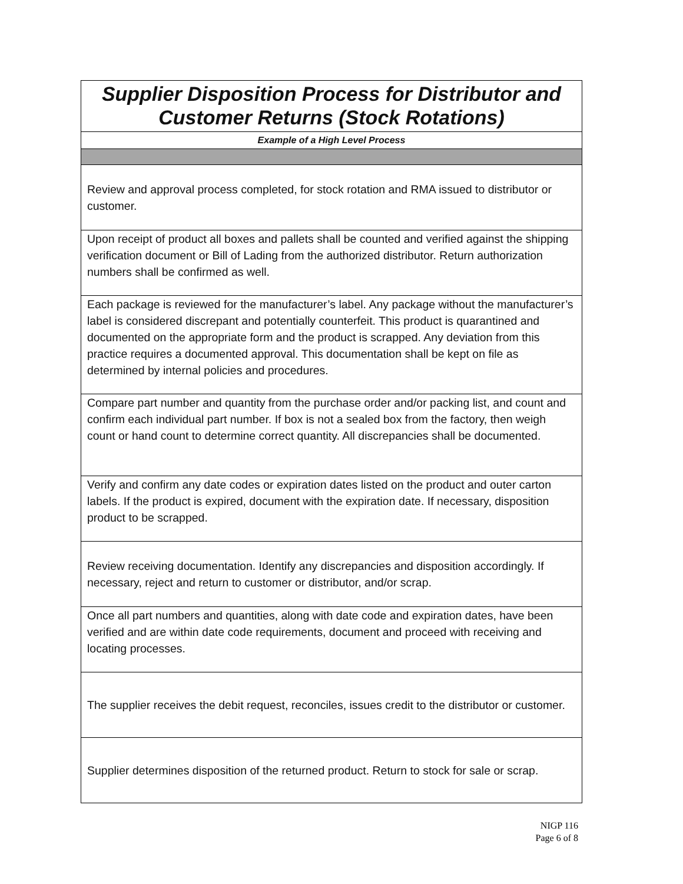| Supplier Disposition Process for Distributor and Customer Returns (Stock Rotations) |
| Example of a High Level Process |
| Review and approval process completed, for stock rotation and RMA issued to distributor or customer. |
| Upon receipt of product all boxes and pallets shall be counted and verified against the shipping verification document or Bill of Lading from the authorized distributor. Return authorization numbers shall be confirmed as well. |
| Each package is reviewed for the manufacturer’s label. Any package without the manufacturer’s label is considered discrepant and potentially counterfeit. This product is quarantined and documented on the appropriate form and the product is scrapped. Any deviation from this practice requires a documented approval. This documentation shall be kept on file as determined by internal policies and procedures. |
| Compare part number and quantity from the purchase order and/or packing list, and count and confirm each individual part number. If box is not a sealed box from the factory, then weigh count or hand count to determine correct quantity. All discrepancies shall be documented. |
| Verify and confirm any date codes or expiration dates listed on the product and outer carton labels. If the product is expired, document with the expiration date. If necessary, disposition product to be scrapped. |
| Review receiving documentation. Identify any discrepancies and disposition accordingly. If necessary, reject and return to customer or distributor, and/or scrap. |
| Once all part numbers and quantities, along with date code and expiration dates, have been verified and are within date code requirements, document and proceed with receiving and locating processes. |
| The supplier receives the debit request, reconciles, issues credit to the distributor or customer. |
| Supplier determines disposition of the returned product. Return to stock for sale or scrap. |
NIGP 116
Page 6 of 8